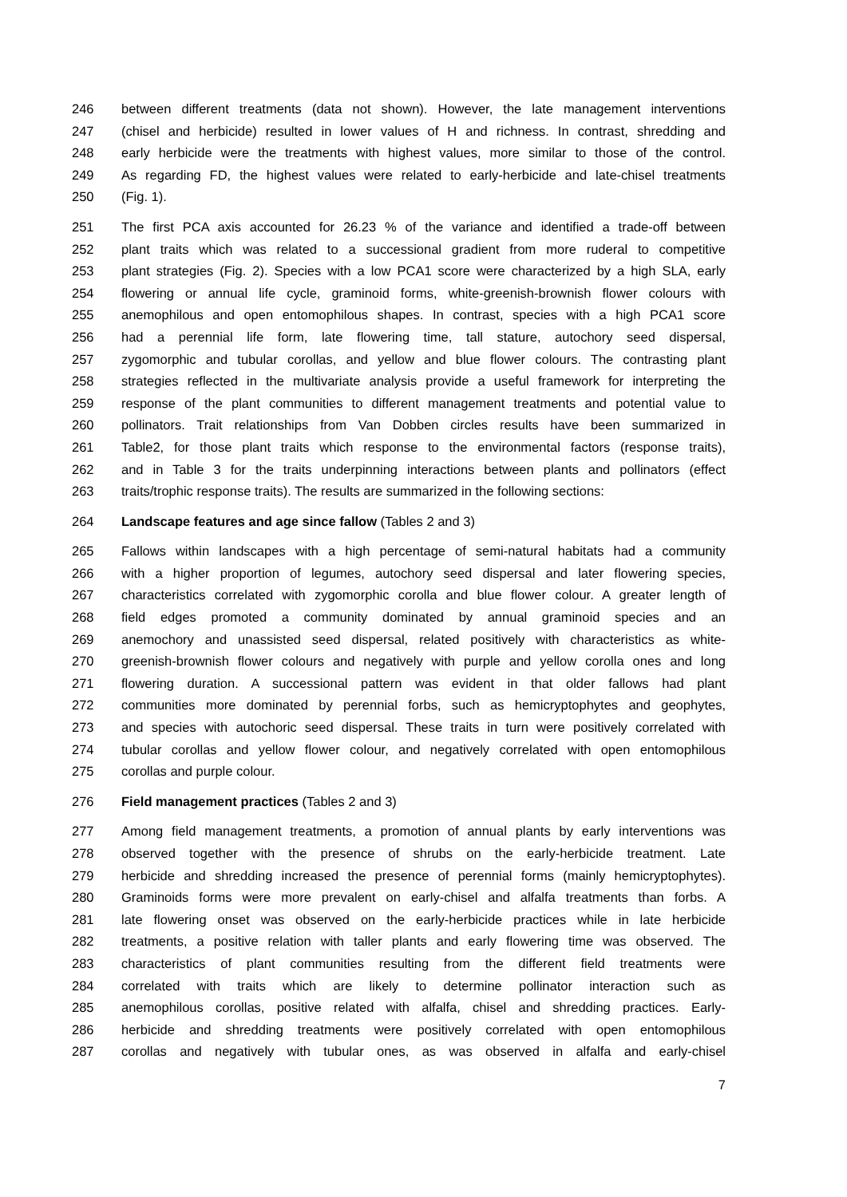246 between different treatments (data not shown). However, the late management interventions
247 (chisel and herbicide) resulted in lower values of H and richness. In contrast, shredding and
248 early herbicide were the treatments with highest values, more similar to those of the control.
249 As regarding FD, the highest values were related to early-herbicide and late-chisel treatments
250 (Fig. 1).
251 The first PCA axis accounted for 26.23 % of the variance and identified a trade-off between
252 plant traits which was related to a successional gradient from more ruderal to competitive
253 plant strategies (Fig. 2). Species with a low PCA1 score were characterized by a high SLA, early
254 flowering or annual life cycle, graminoid forms, white-greenish-brownish flower colours with
255 anemophilous and open entomophilous shapes. In contrast, species with a high PCA1 score
256 had a perennial life form, late flowering time, tall stature, autochory seed dispersal,
257 zygomorphic and tubular corollas, and yellow and blue flower colours. The contrasting plant
258 strategies reflected in the multivariate analysis provide a useful framework for interpreting the
259 response of the plant communities to different management treatments and potential value to
260 pollinators. Trait relationships from Van Dobben circles results have been summarized in
261 Table2, for those plant traits which response to the environmental factors (response traits),
262 and in Table 3 for the traits underpinning interactions between plants and pollinators (effect
263 traits/trophic response traits). The results are summarized in the following sections:
264 Landscape features and age since fallow (Tables 2 and 3)
265 Fallows within landscapes with a high percentage of semi-natural habitats had a community
266 with a higher proportion of legumes, autochory seed dispersal and later flowering species,
267 characteristics correlated with zygomorphic corolla and blue flower colour. A greater length of
268 field edges promoted a community dominated by annual graminoid species and an
269 anemochory and unassisted seed dispersal, related positively with characteristics as white-
270 greenish-brownish flower colours and negatively with purple and yellow corolla ones and long
271 flowering duration. A successional pattern was evident in that older fallows had plant
272 communities more dominated by perennial forbs, such as hemicryptophytes and geophytes,
273 and species with autochoric seed dispersal. These traits in turn were positively correlated with
274 tubular corollas and yellow flower colour, and negatively correlated with open entomophilous
275 corollas and purple colour.
276 Field management practices (Tables 2 and 3)
277 Among field management treatments, a promotion of annual plants by early interventions was
278 observed together with the presence of shrubs on the early-herbicide treatment. Late
279 herbicide and shredding increased the presence of perennial forms (mainly hemicryptophytes).
280 Graminoids forms were more prevalent on early-chisel and alfalfa treatments than forbs. A
281 late flowering onset was observed on the early-herbicide practices while in late herbicide
282 treatments, a positive relation with taller plants and early flowering time was observed. The
283 characteristics of plant communities resulting from the different field treatments were
284 correlated with traits which are likely to determine pollinator interaction such as
285 anemophilous corollas, positive related with alfalfa, chisel and shredding practices. Early-
286 herbicide and shredding treatments were positively correlated with open entomophilous
287 corollas and negatively with tubular ones, as was observed in alfalfa and early-chisel
7